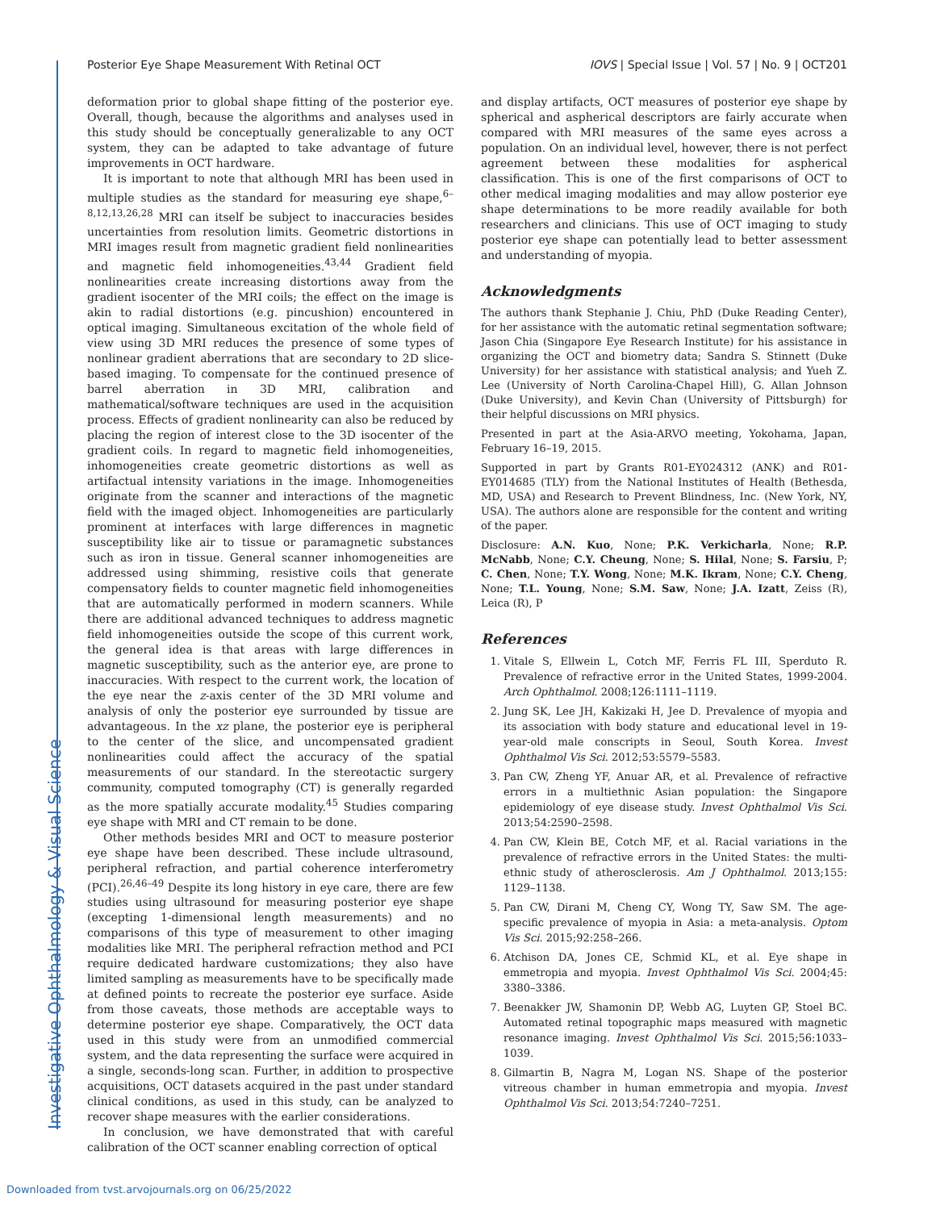Investigative Ophthalmology & Visual Science
Posterior Eye Shape Measurement With Retinal OCT IOVS | Special Issue | Vol. 57 | No. 9 | OCT201
deformation prior to global shape fitting of the posterior eye. Overall, though, because the algorithms and analyses used in this study should be conceptually generalizable to any OCT system, they can be adapted to take advantage of future improvements in OCT hardware.
It is important to note that although MRI has been used in multiple studies as the standard for measuring eye shape,<sup>6–8,12,13,26,28</sup> MRI can itself be subject to inaccuracies besides uncertainties from resolution limits. Geometric distortions in MRI images result from magnetic gradient field nonlinearities and magnetic field inhomogeneities.<sup>43,44</sup> Gradient field nonlinearities create increasing distortions away from the gradient isocenter of the MRI coils; the effect on the image is akin to radial distortions (e.g. pincushion) encountered in optical imaging. Simultaneous excitation of the whole field of view using 3D MRI reduces the presence of some types of nonlinear gradient aberrations that are secondary to 2D slice-based imaging. To compensate for the continued presence of barrel aberration in 3D MRI, calibration and mathematical/software techniques are used in the acquisition process. Effects of gradient nonlinearity can also be reduced by placing the region of interest close to the 3D isocenter of the gradient coils. In regard to magnetic field inhomogeneities, inhomogeneities create geometric distortions as well as artifactual intensity variations in the image. Inhomogeneities originate from the scanner and interactions of the magnetic field with the imaged object. Inhomogeneities are particularly prominent at interfaces with large differences in magnetic susceptibility like air to tissue or paramagnetic substances such as iron in tissue. General scanner inhomogeneities are addressed using shimming, resistive coils that generate compensatory fields to counter magnetic field inhomogeneities that are automatically performed in modern scanners. While there are additional advanced techniques to address magnetic field inhomogeneities outside the scope of this current work, the general idea is that areas with large differences in magnetic susceptibility, such as the anterior eye, are prone to inaccuracies. With respect to the current work, the location of the eye near the z-axis center of the 3D MRI volume and analysis of only the posterior eye surrounded by tissue are advantageous. In the xz plane, the posterior eye is peripheral to the center of the slice, and uncompensated gradient nonlinearities could affect the accuracy of the spatial measurements of our standard. In the stereotactic surgery community, computed tomography (CT) is generally regarded as the more spatially accurate modality.<sup>45</sup> Studies comparing eye shape with MRI and CT remain to be done.
Other methods besides MRI and OCT to measure posterior eye shape have been described. These include ultrasound, peripheral refraction, and partial coherence interferometry (PCI).<sup>26,46–49</sup> Despite its long history in eye care, there are few studies using ultrasound for measuring posterior eye shape (excepting 1-dimensional length measurements) and no comparisons of this type of measurement to other imaging modalities like MRI. The peripheral refraction method and PCI require dedicated hardware customizations; they also have limited sampling as measurements have to be specifically made at defined points to recreate the posterior eye surface. Aside from those caveats, those methods are acceptable ways to determine posterior eye shape. Comparatively, the OCT data used in this study were from an unmodified commercial system, and the data representing the surface were acquired in a single, seconds-long scan. Further, in addition to prospective acquisitions, OCT datasets acquired in the past under standard clinical conditions, as used in this study, can be analyzed to recover shape measures with the earlier considerations.
In conclusion, we have demonstrated that with careful calibration of the OCT scanner enabling correction of optical
and display artifacts, OCT measures of posterior eye shape by spherical and aspherical descriptors are fairly accurate when compared with MRI measures of the same eyes across a population. On an individual level, however, there is not perfect agreement between these modalities for aspherical classification. This is one of the first comparisons of OCT to other medical imaging modalities and may allow posterior eye shape determinations to be more readily available for both researchers and clinicians. This use of OCT imaging to study posterior eye shape can potentially lead to better assessment and understanding of myopia.
Acknowledgments
The authors thank Stephanie J. Chiu, PhD (Duke Reading Center), for her assistance with the automatic retinal segmentation software; Jason Chia (Singapore Eye Research Institute) for his assistance in organizing the OCT and biometry data; Sandra S. Stinnett (Duke University) for her assistance with statistical analysis; and Yueh Z. Lee (University of North Carolina-Chapel Hill), G. Allan Johnson (Duke University), and Kevin Chan (University of Pittsburgh) for their helpful discussions on MRI physics.
Presented in part at the Asia-ARVO meeting, Yokohama, Japan, February 16–19, 2015.
Supported in part by Grants R01-EY024312 (ANK) and R01-EY014685 (TLY) from the National Institutes of Health (Bethesda, MD, USA) and Research to Prevent Blindness, Inc. (New York, NY, USA). The authors alone are responsible for the content and writing of the paper.
Disclosure: A.N. Kuo, None; P.K. Verkicharla, None; R.P. McNabb, None; C.Y. Cheung, None; S. Hilal, None; S. Farsiu, P; C. Chen, None; T.Y. Wong, None; M.K. Ikram, None; C.Y. Cheng, None; T.L. Young, None; S.M. Saw, None; J.A. Izatt, Zeiss (R), Leica (R), P
References
1. Vitale S, Ellwein L, Cotch MF, Ferris FL III, Sperduto R. Prevalence of refractive error in the United States, 1999-2004. Arch Ophthalmol. 2008;126:1111–1119.
2. Jung SK, Lee JH, Kakizaki H, Jee D. Prevalence of myopia and its association with body stature and educational level in 19-year-old male conscripts in Seoul, South Korea. Invest Ophthalmol Vis Sci. 2012;53:5579–5583.
3. Pan CW, Zheng YF, Anuar AR, et al. Prevalence of refractive errors in a multiethnic Asian population: the Singapore epidemiology of eye disease study. Invest Ophthalmol Vis Sci. 2013;54:2590–2598.
4. Pan CW, Klein BE, Cotch MF, et al. Racial variations in the prevalence of refractive errors in the United States: the multi-ethnic study of atherosclerosis. Am J Ophthalmol. 2013;155: 1129–1138.
5. Pan CW, Dirani M, Cheng CY, Wong TY, Saw SM. The age-specific prevalence of myopia in Asia: a meta-analysis. Optom Vis Sci. 2015;92:258–266.
6. Atchison DA, Jones CE, Schmid KL, et al. Eye shape in emmetropia and myopia. Invest Ophthalmol Vis Sci. 2004;45: 3380–3386.
7. Beenakker JW, Shamonin DP, Webb AG, Luyten GP, Stoel BC. Automated retinal topographic maps measured with magnetic resonance imaging. Invest Ophthalmol Vis Sci. 2015;56:1033–1039.
8. Gilmartin B, Nagra M, Logan NS. Shape of the posterior vitreous chamber in human emmetropia and myopia. Invest Ophthalmol Vis Sci. 2013;54:7240–7251.
Downloaded from tvst.arvojournals.org on 06/25/2022